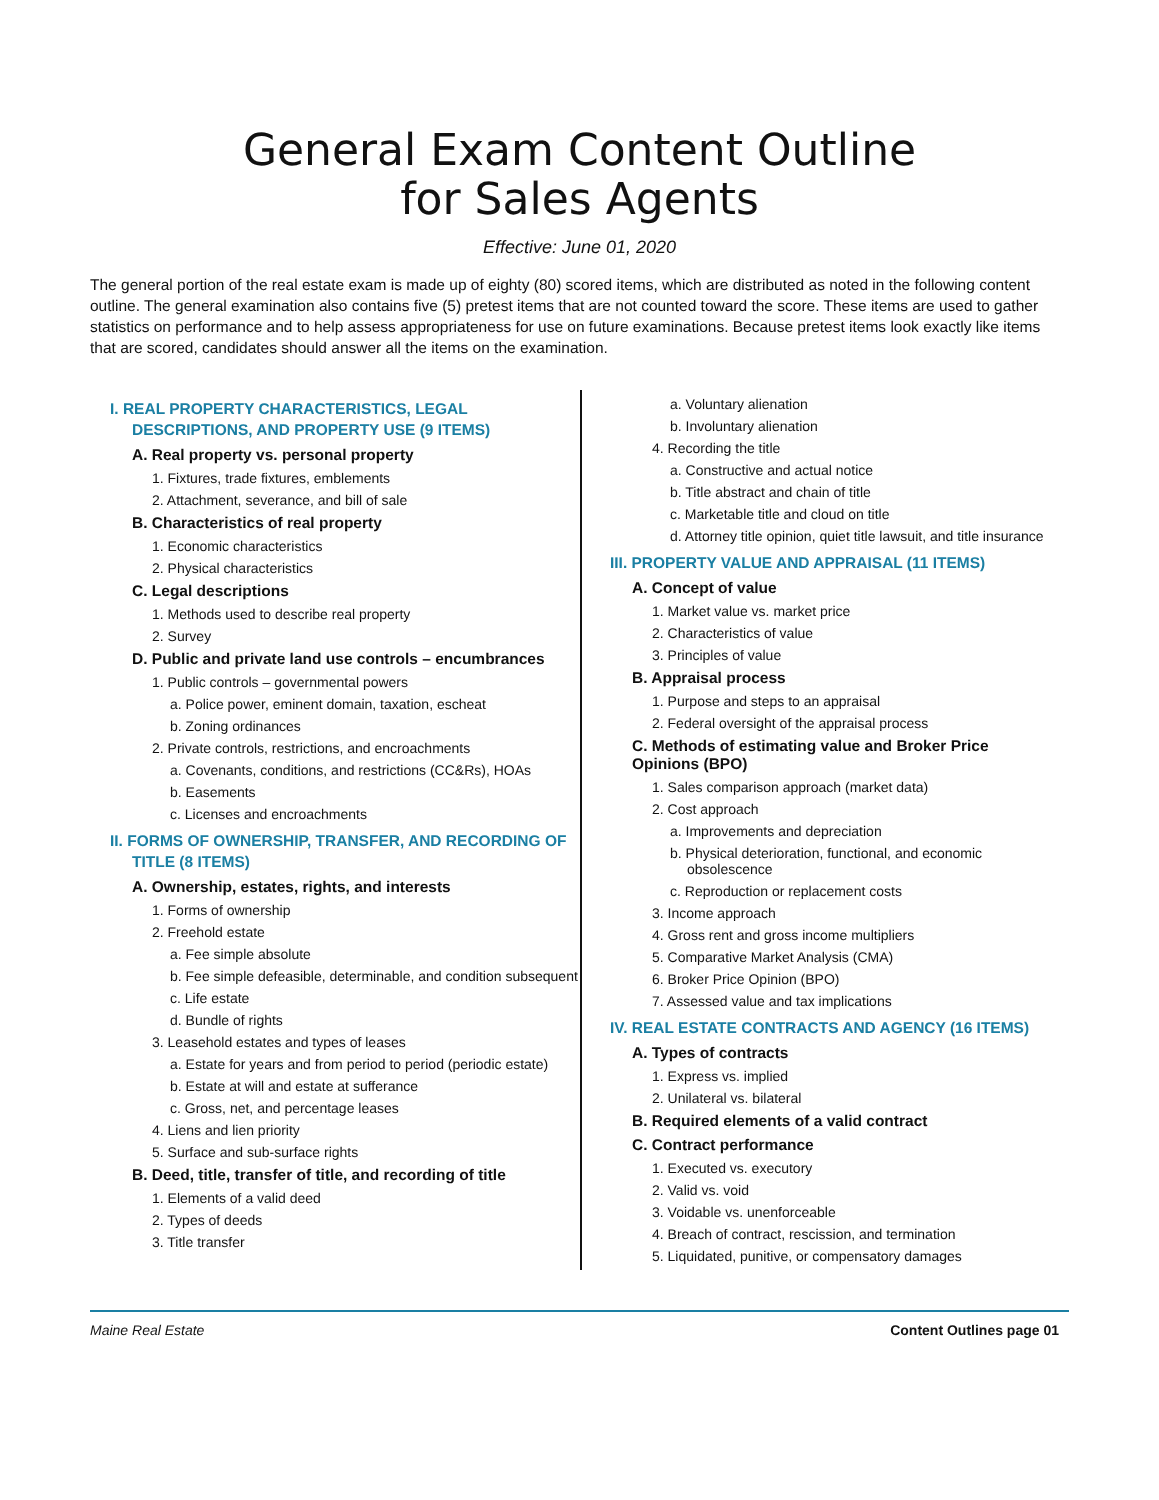General Exam Content Outline
for Sales Agents
Effective: June 01, 2020
The general portion of the real estate exam is made up of eighty (80) scored items, which are distributed as noted in the following content outline. The general examination also contains five (5) pretest items that are not counted toward the score. These items are used to gather statistics on performance and to help assess appropriateness for use on future examinations. Because pretest items look exactly like items that are scored, candidates should answer all the items on the examination.
I. REAL PROPERTY CHARACTERISTICS, LEGAL DESCRIPTIONS, AND PROPERTY USE (9 ITEMS)
A. Real property vs. personal property
1. Fixtures, trade fixtures, emblements
2. Attachment, severance, and bill of sale
B. Characteristics of real property
1. Economic characteristics
2. Physical characteristics
C. Legal descriptions
1. Methods used to describe real property
2. Survey
D. Public and private land use controls – encumbrances
1. Public controls – governmental powers
a. Police power, eminent domain, taxation, escheat
b. Zoning ordinances
2. Private controls, restrictions, and encroachments
a. Covenants, conditions, and restrictions (CC&Rs), HOAs
b. Easements
c. Licenses and encroachments
II. FORMS OF OWNERSHIP, TRANSFER, AND RECORDING OF TITLE (8 ITEMS)
A. Ownership, estates, rights, and interests
1. Forms of ownership
2. Freehold estate
a. Fee simple absolute
b. Fee simple defeasible, determinable, and condition subsequent
c. Life estate
d. Bundle of rights
3. Leasehold estates and types of leases
a. Estate for years and from period to period (periodic estate)
b. Estate at will and estate at sufferance
c. Gross, net, and percentage leases
4. Liens and lien priority
5. Surface and sub-surface rights
B. Deed, title, transfer of title, and recording of title
1. Elements of a valid deed
2. Types of deeds
3. Title transfer
a. Voluntary alienation
b. Involuntary alienation
4. Recording the title
a. Constructive and actual notice
b. Title abstract and chain of title
c. Marketable title and cloud on title
d. Attorney title opinion, quiet title lawsuit, and title insurance
III. PROPERTY VALUE AND APPRAISAL (11 ITEMS)
A. Concept of value
1. Market value vs. market price
2. Characteristics of value
3. Principles of value
B. Appraisal process
1. Purpose and steps to an appraisal
2. Federal oversight of the appraisal process
C. Methods of estimating value and Broker Price Opinions (BPO)
1. Sales comparison approach (market data)
2. Cost approach
a. Improvements and depreciation
b. Physical deterioration, functional, and economic obsolescence
c. Reproduction or replacement costs
3. Income approach
4. Gross rent and gross income multipliers
5. Comparative Market Analysis (CMA)
6. Broker Price Opinion (BPO)
7. Assessed value and tax implications
IV. REAL ESTATE CONTRACTS AND AGENCY (16 ITEMS)
A. Types of contracts
1. Express vs. implied
2. Unilateral vs. bilateral
B. Required elements of a valid contract
C. Contract performance
1. Executed vs. executory
2. Valid vs. void
3. Voidable vs. unenforceable
4. Breach of contract, rescission, and termination
5. Liquidated, punitive, or compensatory damages
Maine Real Estate Content Outlines page 01